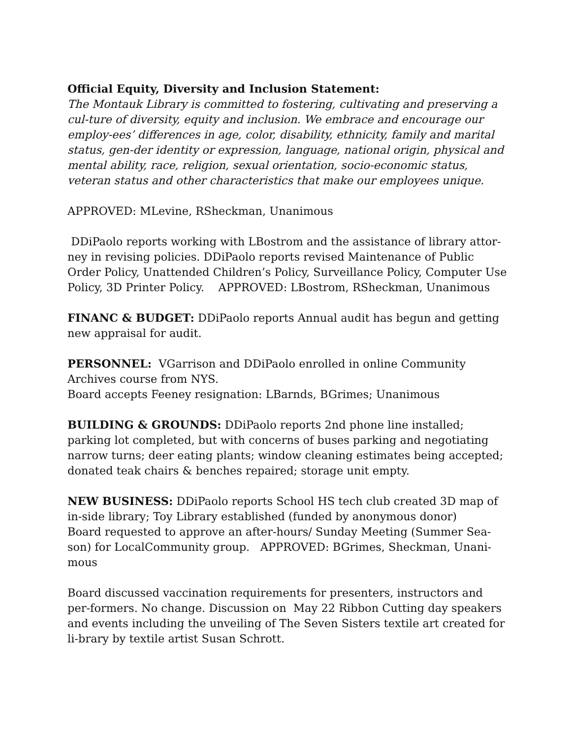Official Equity, Diversity and Inclusion Statement:
The Montauk Library is committed to fostering, cultivating and preserving a cul-ture of diversity, equity and inclusion. We embrace and encourage our employ-ees’ differences in age, color, disability, ethnicity, family and marital status, gen-der identity or expression, language, national origin, physical and mental ability, race, religion, sexual orientation, socio-economic status, veteran status and other characteristics that make our employees unique.
APPROVED: MLevine, RSheckman, Unanimous
DDiPaolo reports working with LBostrom and the assistance of library attor-ney in revising policies. DDiPaolo reports revised Maintenance of Public Order Policy, Unattended Children’s Policy, Surveillance Policy, Computer Use Policy, 3D Printer Policy. APPROVED: LBostrom, RSheckman, Unanimous
FINANC & BUDGET: DDiPaolo reports Annual audit has begun and getting new appraisal for audit.
PERSONNEL: VGarrison and DDiPaolo enrolled in online Community Archives course from NYS.
Board accepts Feeney resignation: LBarnds, BGrimes; Unanimous
BUILDING & GROUNDS: DDiPaolo reports 2nd phone line installed; parking lot completed, but with concerns of buses parking and negotiating narrow turns; deer eating plants; window cleaning estimates being accepted; donated teak chairs & benches repaired; storage unit empty.
NEW BUSINESS: DDiPaolo reports School HS tech club created 3D map of in-side library; Toy Library established (funded by anonymous donor)
Board requested to approve an after-hours/ Sunday Meeting (Summer Sea-son) for LocalCommunity group. APPROVED: BGrimes, Sheckman, Unani-mous
Board discussed vaccination requirements for presenters, instructors and per-formers. No change. Discussion on May 22 Ribbon Cutting day speakers and events including the unveiling of The Seven Sisters textile art created for li-brary by textile artist Susan Schrott.